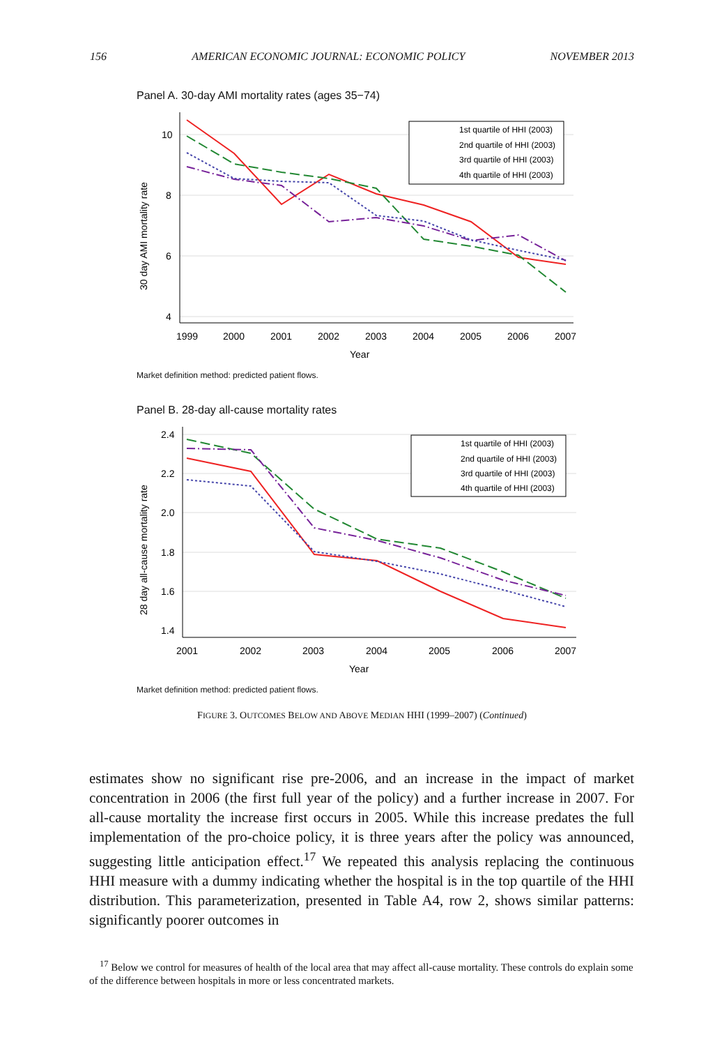156 AMERICAN ECONOMIC JOURNAL: ECONOMIC POLICY NOVEMBER 2013
Panel A. 30-day AMI mortality rates (ages 35−74)
10
8
6
4
1999
2000
2001
2002
2003
2004
2005
2006
2007
Year
30 day AMI mortality rate
1st quartile of HHI (2003)
2nd quartile of HHI (2003)
3rd quartile of HHI (2003)
4th quartile of HHI (2003)
Market definition method: predicted patient flows.
Panel B. 28-day all-cause mortality rates
2.4
2.2
2.0
1.8
1.6
1.4
2001
2002
2003
2004
2005
2006
2007
Year
28 day all-cause mortality rate
1st quartile of HHI (2003)
2nd quartile of HHI (2003)
3rd quartile of HHI (2003)
4th quartile of HHI (2003)
Market definition method: predicted patient flows.
FIGURE 3. OUTCOMES BELOW AND ABOVE MEDIAN HHI (1999–2007) (Continued)
estimates show no significant rise pre-2006, and an increase in the impact of market concentration in 2006 (the first full year of the policy) and a further increase in 2007. For all-cause mortality the increase first occurs in 2005. While this increase predates the full implementation of the pro-choice policy, it is three years after the policy was announced, suggesting little anticipation effect.<sup>17</sup> We repeated this analysis replacing the continuous HHI measure with a dummy indicating whether the hospital is in the top quartile of the HHI distribution. This parameterization, presented in Table A4, row 2, shows similar patterns: significantly poorer outcomes in
<sup>17</sup> Below we control for measures of health of the local area that may affect all-cause mortality. These controls do explain some of the difference between hospitals in more or less concentrated markets.